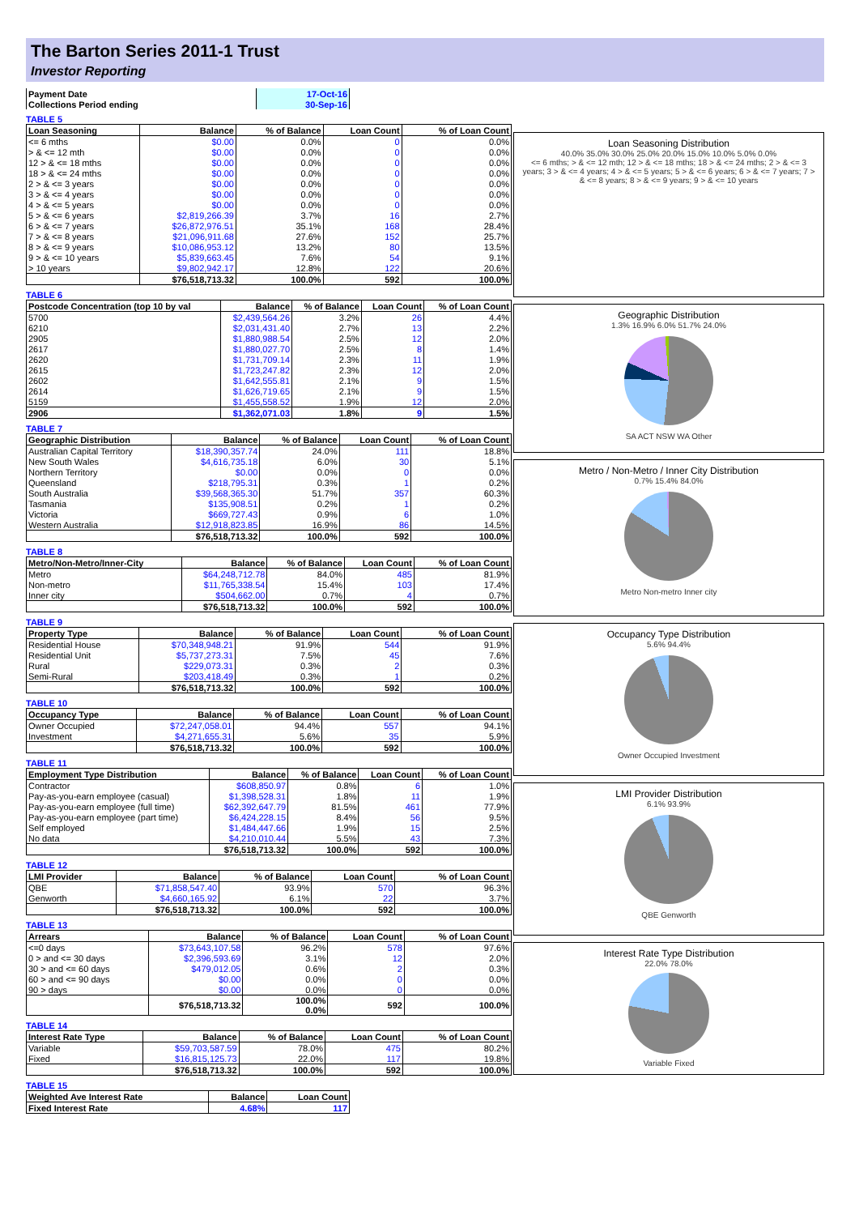The Barton Series 2011-1 Trust
Investor Reporting
| Payment Date | 17-Oct-16 |
| Collections Period ending | 30-Sep-16 |
TABLE 5
| Loan Seasoning | Balance | % of Balance | Loan Count | % of Loan Count |
| --- | --- | --- | --- | --- |
| <= 6 mths | $0.00 | 0.0% | 0 | 0.0% |
| > & <= 12 mth | $0.00 | 0.0% | 0 | 0.0% |
| 12 > & <= 18 mths | $0.00 | 0.0% | 0 | 0.0% |
| 18 > & <= 24 mths | $0.00 | 0.0% | 0 | 0.0% |
| 2 > & <= 3 years | $0.00 | 0.0% | 0 | 0.0% |
| 3 > & <= 4 years | $0.00 | 0.0% | 0 | 0.0% |
| 4 > & <= 5 years | $0.00 | 0.0% | 0 | 0.0% |
| 5 > & <= 6 years | $2,819,266.39 | 3.7% | 16 | 2.7% |
| 6 > & <= 7 years | $26,872,976.51 | 35.1% | 168 | 28.4% |
| 7 > & <= 8 years | $21,096,911.68 | 27.6% | 152 | 25.7% |
| 8 > & <= 9 years | $10,086,953.12 | 13.2% | 80 | 13.5% |
| 9 > & <= 10 years | $5,839,663.45 | 7.6% | 54 | 9.1% |
| > 10 years | $9,802,942.17 | 12.8% | 122 | 20.6% |
| | $76,518,713.32 | 100.0% | 592 | 100.0% |
TABLE 6
| Postcode Concentration (top 10 by val | Balance | % of Balance | Loan Count | % of Loan Count |
| --- | --- | --- | --- | --- |
| 5700 | $2,439,564.26 | 3.2% | 26 | 4.4% |
| 6210 | $2,031,431.40 | 2.7% | 13 | 2.2% |
| 2905 | $1,880,988.54 | 2.5% | 12 | 2.0% |
| 2617 | $1,880,027.70 | 2.5% | 8 | 1.4% |
| 2620 | $1,731,709.14 | 2.3% | 11 | 1.9% |
| 2615 | $1,723,247.82 | 2.3% | 12 | 2.0% |
| 2602 | $1,642,555.81 | 2.1% | 9 | 1.5% |
| 2614 | $1,626,719.65 | 2.1% | 9 | 1.5% |
| 5159 | $1,455,558.52 | 1.9% | 12 | 2.0% |
| 2906 | $1,362,071.03 | 1.8% | 9 | 1.5% |
TABLE 7
| Geographic Distribution | Balance | % of Balance | Loan Count | % of Loan Count |
| --- | --- | --- | --- | --- |
| Australian Capital Territory | $18,390,357.74 | 24.0% | 111 | 18.8% |
| New South Wales | $4,616,735.18 | 6.0% | 30 | 5.1% |
| Northern Territory | $0.00 | 0.0% | 0 | 0.0% |
| Queensland | $218,795.31 | 0.3% | 1 | 0.2% |
| South Australia | $39,568,365.30 | 51.7% | 357 | 60.3% |
| Tasmania | $135,908.51 | 0.2% | 1 | 0.2% |
| Victoria | $669,727.43 | 0.9% | 6 | 1.0% |
| Western Australia | $12,918,823.85 | 16.9% | 86 | 14.5% |
| | $76,518,713.32 | 100.0% | 592 | 100.0% |
TABLE 8
| Metro/Non-Metro/Inner-City | Balance | % of Balance | Loan Count | % of Loan Count |
| --- | --- | --- | --- | --- |
| Metro | $64,248,712.78 | 84.0% | 485 | 81.9% |
| Non-metro | $11,765,338.54 | 15.4% | 103 | 17.4% |
| Inner city | $504,662.00 | 0.7% | 4 | 0.7% |
| | $76,518,713.32 | 100.0% | 592 | 100.0% |
TABLE 9
| Property Type | Balance | % of Balance | Loan Count | % of Loan Count |
| --- | --- | --- | --- | --- |
| Residential House | $70,348,948.21 | 91.9% | 544 | 91.9% |
| Residential Unit | $5,737,273.31 | 7.5% | 45 | 7.6% |
| Rural | $229,073.31 | 0.3% | 2 | 0.3% |
| Semi-Rural | $203,418.49 | 0.3% | 1 | 0.2% |
| | $76,518,713.32 | 100.0% | 592 | 100.0% |
TABLE 10
| Occupancy Type | Balance | % of Balance | Loan Count | % of Loan Count |
| --- | --- | --- | --- | --- |
| Owner Occupied | $72,247,058.01 | 94.4% | 557 | 94.1% |
| Investment | $4,271,655.31 | 5.6% | 35 | 5.9% |
| | $76,518,713.32 | 100.0% | 592 | 100.0% |
TABLE 11
| Employment Type Distribution | Balance | % of Balance | Loan Count | % of Loan Count |
| --- | --- | --- | --- | --- |
| Contractor | $608,850.97 | 0.8% | 6 | 1.0% |
| Pay-as-you-earn employee (casual) | $1,398,528.31 | 1.8% | 11 | 1.9% |
| Pay-as-you-earn employee (full time) | $62,392,647.79 | 81.5% | 461 | 77.9% |
| Pay-as-you-earn employee (part time) | $6,424,228.15 | 8.4% | 56 | 9.5% |
| Self employed | $1,484,447.66 | 1.9% | 15 | 2.5% |
| No data | $4,210,010.44 | 5.5% | 43 | 7.3% |
| | $76,518,713.32 | 100.0% | 592 | 100.0% |
TABLE 12
| LMI Provider | Balance | % of Balance | Loan Count | % of Loan Count |
| --- | --- | --- | --- | --- |
| QBE | $71,858,547.40 | 93.9% | 570 | 96.3% |
| Genworth | $4,660,165.92 | 6.1% | 22 | 3.7% |
| | $76,518,713.32 | 100.0% | 592 | 100.0% |
TABLE 13
| Arrears | Balance | % of Balance | Loan Count | % of Loan Count |
| --- | --- | --- | --- | --- |
| <=0 days | $73,643,107.58 | 96.2% | 578 | 97.6% |
| 0 > and <= 30 days | $2,396,593.69 | 3.1% | 12 | 2.0% |
| 30 > and <= 60 days | $479,012.05 | 0.6% | 2 | 0.3% |
| 60 > and <= 90 days | $0.00 | 0.0% | 0 | 0.0% |
| 90 > days | $0.00 | 0.0% | 0 | 0.0% |
| | $76,518,713.32 | 100.0% 0.0% | 592 | 100.0% |
TABLE 14
| Interest Rate Type | Balance | % of Balance | Loan Count | % of Loan Count |
| --- | --- | --- | --- | --- |
| Variable | $59,703,587.59 | 78.0% | 475 | 80.2% |
| Fixed | $16,815,125.73 | 22.0% | 117 | 19.8% |
| | $76,518,713.32 | 100.0% | 592 | 100.0% |
TABLE 15
| Weighted Ave Interest Rate | Balance | Loan Count |
| --- | --- | --- |
| Fixed Interest Rate | 4.68% | 117 |
Loan Seasoning Distribution
40.0% 35.0% 30.0% 25.0% 20.0% 15.0% 10.0% 5.0% 0.0%
<= 6 mths; > & <= 12 mth; 12 > & <= 18 mths; 18 > & <= 24 mths; 2 > & <= 3 years; 3 > & <= 4 years; 4 > & <= 5 years; 5 > & <= 6 years; 6 > & <= 7 years; 7 > & <= 8 years; 8 > & <= 9 years; 9 > & <= 10 years
Geographic Distribution
1.3% 16.9% 6.0% 51.7% 24.0%
SA ACT NSW WA Other
Metro / Non-Metro / Inner City Distribution
0.7% 15.4% 84.0%
Metro Non-metro Inner city
Occupancy Type Distribution
5.6% 94.4%
Owner Occupied Investment
LMI Provider Distribution
6.1% 93.9%
QBE Genworth
Interest Rate Type Distribution
22.0% 78.0%
Variable Fixed